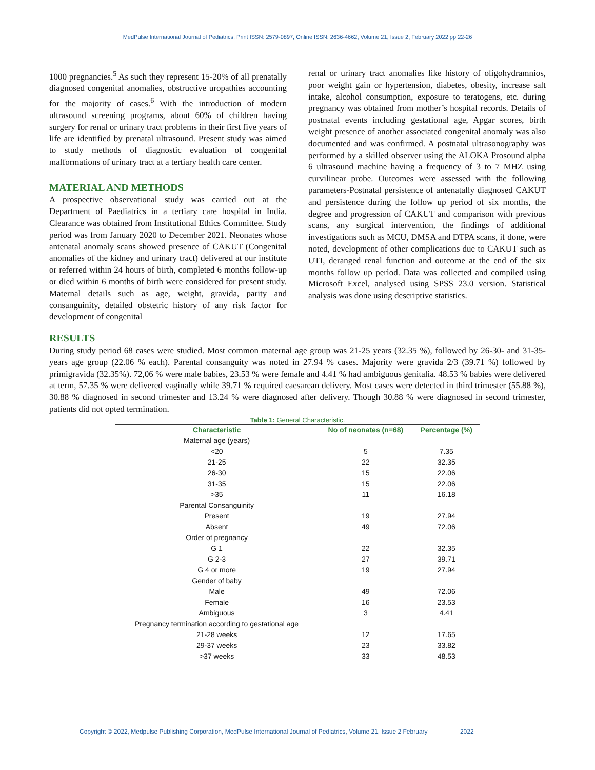MedPulse International Journal of Pediatrics, Print ISSN: 2579-0897, Online ISSN: 2636-4662, Volume 21, Issue 2, February 2022 pp 22-26
1000 pregnancies.<sup>5</sup> As such they represent 15-20% of all prenatally diagnosed congenital anomalies, obstructive uropathies accounting for the majority of cases.<sup>6</sup> With the introduction of modern ultrasound screening programs, about 60% of children having surgery for renal or urinary tract problems in their first five years of life are identified by prenatal ultrasound. Present study was aimed to study methods of diagnostic evaluation of congenital malformations of urinary tract at a tertiary health care center.
MATERIAL AND METHODS
A prospective observational study was carried out at the Department of Paediatrics in a tertiary care hospital in India. Clearance was obtained from Institutional Ethics Committee. Study period was from January 2020 to December 2021. Neonates whose antenatal anomaly scans showed presence of CAKUT (Congenital anomalies of the kidney and urinary tract) delivered at our institute or referred within 24 hours of birth, completed 6 months follow-up or died within 6 months of birth were considered for present study. Maternal details such as age, weight, gravida, parity and consanguinity, detailed obstetric history of any risk factor for development of congenital
renal or urinary tract anomalies like history of oligohydramnios, poor weight gain or hypertension, diabetes, obesity, increase salt intake, alcohol consumption, exposure to teratogens, etc. during pregnancy was obtained from mother’s hospital records. Details of postnatal events including gestational age, Apgar scores, birth weight presence of another associated congenital anomaly was also documented and was confirmed. A postnatal ultrasonography was performed by a skilled observer using the ALOKA Prosound alpha 6 ultrasound machine having a frequency of 3 to 7 MHZ using curvilinear probe. Outcomes were assessed with the following parameters-Postnatal persistence of antenatally diagnosed CAKUT and persistence during the follow up period of six months, the degree and progression of CAKUT and comparison with previous scans, any surgical intervention, the findings of additional investigations such as MCU, DMSA and DTPA scans, if done, were noted, development of other complications due to CAKUT such as UTI, deranged renal function and outcome at the end of the six months follow up period. Data was collected and compiled using Microsoft Excel, analysed using SPSS 23.0 version. Statistical analysis was done using descriptive statistics.
RESULTS
During study period 68 cases were studied. Most common maternal age group was 21-25 years (32.35 %), followed by 26-30- and 31-35-years age group (22.06 % each). Parental consanguity was noted in 27.94 % cases. Majority were gravida 2/3 (39.71 %) followed by primigravida (32.35%). 72,06 % were male babies, 23.53 % were female and 4.41 % had ambiguous genitalia. 48.53 % babies were delivered at term, 57.35 % were delivered vaginally while 39.71 % required caesarean delivery. Most cases were detected in third trimester (55.88 %), 30.88 % diagnosed in second trimester and 13.24 % were diagnosed after delivery. Though 30.88 % were diagnosed in second trimester, patients did not opted termination.
Table 1: General Characteristic.
| Characteristic | No of neonates (n=68) | Percentage (%) |
| --- | --- | --- |
| Maternal age (years) | | |
| <20 | 5 | 7.35 |
| 21-25 | 22 | 32.35 |
| 26-30 | 15 | 22.06 |
| 31-35 | 15 | 22.06 |
| >35 | 11 | 16.18 |
| Parental Consanguinity | | |
| Present | 19 | 27.94 |
| Absent | 49 | 72.06 |
| Order of pregnancy | | |
| G 1 | 22 | 32.35 |
| G 2-3 | 27 | 39.71 |
| G 4 or more | 19 | 27.94 |
| Gender of baby | | |
| Male | 49 | 72.06 |
| Female | 16 | 23.53 |
| Ambiguous | 3 | 4.41 |
| Pregnancy termination according to gestational age | | |
| 21-28 weeks | 12 | 17.65 |
| 29-37 weeks | 23 | 33.82 |
| >37 weeks | 33 | 48.53 |
Copyright © 2022, Medpulse Publishing Corporation, MedPulse International Journal of Pediatrics, Volume 21, Issue 2 February 2022